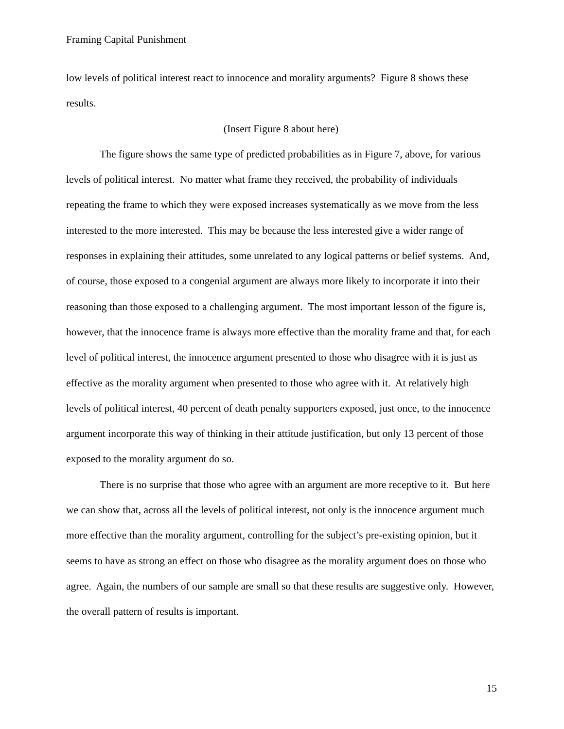Framing Capital Punishment
low levels of political interest react to innocence and morality arguments? Figure 8 shows these results.
(Insert Figure 8 about here)
The figure shows the same type of predicted probabilities as in Figure 7, above, for various levels of political interest. No matter what frame they received, the probability of individuals repeating the frame to which they were exposed increases systematically as we move from the less interested to the more interested. This may be because the less interested give a wider range of responses in explaining their attitudes, some unrelated to any logical patterns or belief systems. And, of course, those exposed to a congenial argument are always more likely to incorporate it into their reasoning than those exposed to a challenging argument. The most important lesson of the figure is, however, that the innocence frame is always more effective than the morality frame and that, for each level of political interest, the innocence argument presented to those who disagree with it is just as effective as the morality argument when presented to those who agree with it. At relatively high levels of political interest, 40 percent of death penalty supporters exposed, just once, to the innocence argument incorporate this way of thinking in their attitude justification, but only 13 percent of those exposed to the morality argument do so.
There is no surprise that those who agree with an argument are more receptive to it. But here we can show that, across all the levels of political interest, not only is the innocence argument much more effective than the morality argument, controlling for the subject’s pre-existing opinion, but it seems to have as strong an effect on those who disagree as the morality argument does on those who agree. Again, the numbers of our sample are small so that these results are suggestive only. However, the overall pattern of results is important.
15